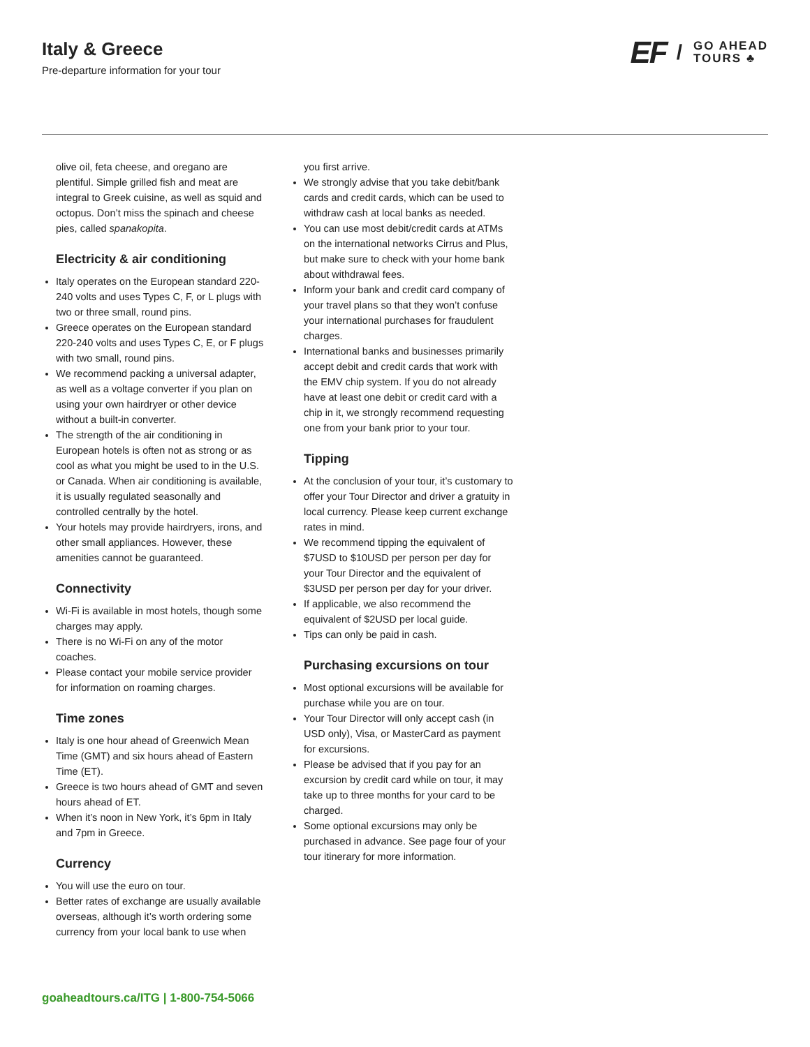Italy & Greece
Pre-departure information for your tour
EF / GO AHEAD
TOURS ♣
olive oil, feta cheese, and oregano are plentiful. Simple grilled fish and meat are integral to Greek cuisine, as well as squid and octopus. Don’t miss the spinach and cheese pies, called spanakopita.
Electricity & air conditioning
Italy operates on the European standard 220-240 volts and uses Types C, F, or L plugs with two or three small, round pins.
Greece operates on the European standard 220-240 volts and uses Types C, E, or F plugs with two small, round pins.
We recommend packing a universal adapter, as well as a voltage converter if you plan on using your own hairdryer or other device without a built-in converter.
The strength of the air conditioning in European hotels is often not as strong or as cool as what you might be used to in the U.S. or Canada. When air conditioning is available, it is usually regulated seasonally and controlled centrally by the hotel.
Your hotels may provide hairdryers, irons, and other small appliances. However, these amenities cannot be guaranteed.
Connectivity
Wi-Fi is available in most hotels, though some charges may apply.
There is no Wi-Fi on any of the motor coaches.
Please contact your mobile service provider for information on roaming charges.
Time zones
Italy is one hour ahead of Greenwich Mean Time (GMT) and six hours ahead of Eastern Time (ET).
Greece is two hours ahead of GMT and seven hours ahead of ET.
When it’s noon in New York, it’s 6pm in Italy and 7pm in Greece.
Currency
You will use the euro on tour.
Better rates of exchange are usually available overseas, although it’s worth ordering some currency from your local bank to use when
you first arrive.
We strongly advise that you take debit/bank cards and credit cards, which can be used to withdraw cash at local banks as needed.
You can use most debit/credit cards at ATMs on the international networks Cirrus and Plus, but make sure to check with your home bank about withdrawal fees.
Inform your bank and credit card company of your travel plans so that they won’t confuse your international purchases for fraudulent charges.
International banks and businesses primarily accept debit and credit cards that work with the EMV chip system. If you do not already have at least one debit or credit card with a chip in it, we strongly recommend requesting one from your bank prior to your tour.
Tipping
At the conclusion of your tour, it’s customary to offer your Tour Director and driver a gratuity in local currency. Please keep current exchange rates in mind.
We recommend tipping the equivalent of $7USD to $10USD per person per day for your Tour Director and the equivalent of $3USD per person per day for your driver.
If applicable, we also recommend the equivalent of $2USD per local guide.
Tips can only be paid in cash.
Purchasing excursions on tour
Most optional excursions will be available for purchase while you are on tour.
Your Tour Director will only accept cash (in USD only), Visa, or MasterCard as payment for excursions.
Please be advised that if you pay for an excursion by credit card while on tour, it may take up to three months for your card to be charged.
Some optional excursions may only be purchased in advance. See page four of your tour itinerary for more information.
goaheadtours.ca/ITG | 1-800-754-5066